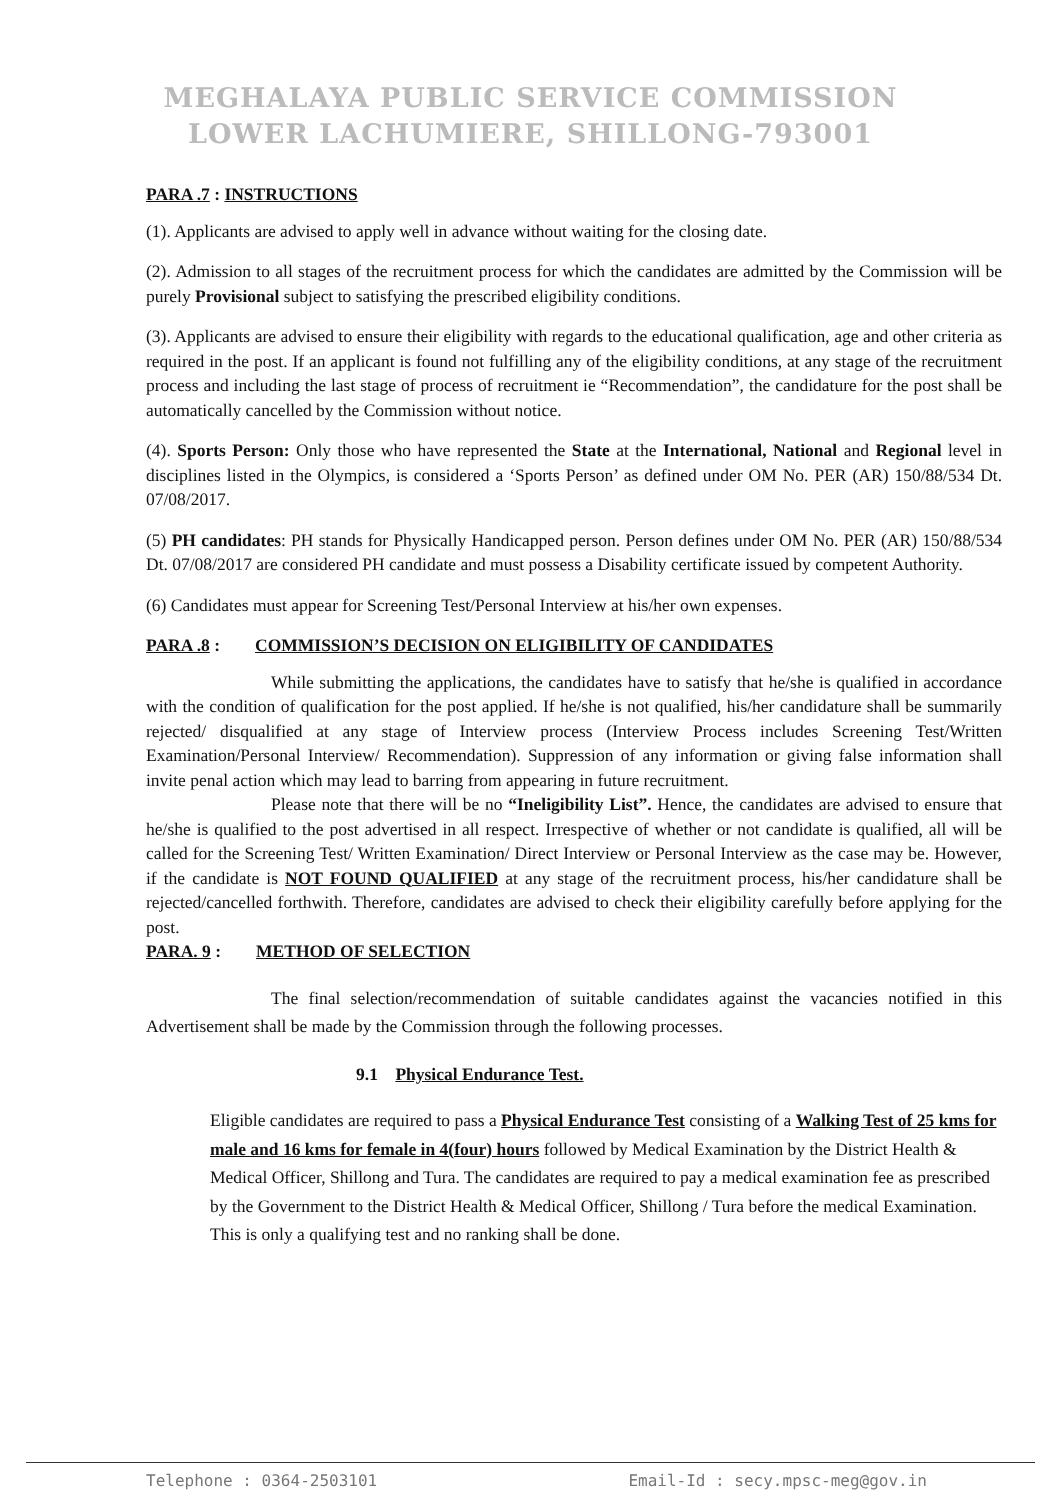MEGHALAYA PUBLIC SERVICE COMMISSION
LOWER LACHUMIERE, SHILLONG-793001
PARA .7 : INSTRUCTIONS
(1). Applicants are advised to apply well in advance without waiting for the closing date.
(2). Admission to all stages of the recruitment process for which the candidates are admitted by the Commission will be purely Provisional subject to satisfying the prescribed eligibility conditions.
(3). Applicants are advised to ensure their eligibility with regards to the educational qualification, age and other criteria as required in the post. If an applicant is found not fulfilling any of the eligibility conditions, at any stage of the recruitment process and including the last stage of process of recruitment ie “Recommendation”, the candidature for the post shall be automatically cancelled by the Commission without notice.
(4). Sports Person: Only those who have represented the State at the International, National and Regional level in disciplines listed in the Olympics, is considered a ‘Sports Person’ as defined under OM No. PER (AR) 150/88/534 Dt. 07/08/2017.
(5) PH candidates: PH stands for Physically Handicapped person. Person defines under OM No. PER (AR) 150/88/534 Dt. 07/08/2017 are considered PH candidate and must possess a Disability certificate issued by competent Authority.
(6) Candidates must appear for Screening Test/Personal Interview at his/her own expenses.
PARA .8 : COMMISSION’S DECISION ON ELIGIBILITY OF CANDIDATES
While submitting the applications, the candidates have to satisfy that he/she is qualified in accordance with the condition of qualification for the post applied. If he/she is not qualified, his/her candidature shall be summarily rejected/ disqualified at any stage of Interview process (Interview Process includes Screening Test/Written Examination/Personal Interview/ Recommendation). Suppression of any information or giving false information shall invite penal action which may lead to barring from appearing in future recruitment.
Please note that there will be no “Ineligibility List”. Hence, the candidates are advised to ensure that he/she is qualified to the post advertised in all respect. Irrespective of whether or not candidate is qualified, all will be called for the Screening Test/ Written Examination/ Direct Interview or Personal Interview as the case may be. However, if the candidate is NOT FOUND QUALIFIED at any stage of the recruitment process, his/her candidature shall be rejected/cancelled forthwith. Therefore, candidates are advised to check their eligibility carefully before applying for the post.
PARA. 9 : METHOD OF SELECTION
The final selection/recommendation of suitable candidates against the vacancies notified in this Advertisement shall be made by the Commission through the following processes.
9.1 Physical Endurance Test.
Eligible candidates are required to pass a Physical Endurance Test consisting of a Walking Test of 25 kms for male and 16 kms for female in 4(four) hours followed by Medical Examination by the District Health & Medical Officer, Shillong and Tura. The candidates are required to pay a medical examination fee as prescribed by the Government to the District Health & Medical Officer, Shillong / Tura before the medical Examination. This is only a qualifying test and no ranking shall be done.
Telephone : 0364-2503101 Email-Id : secy.mpsc-meg@gov.in